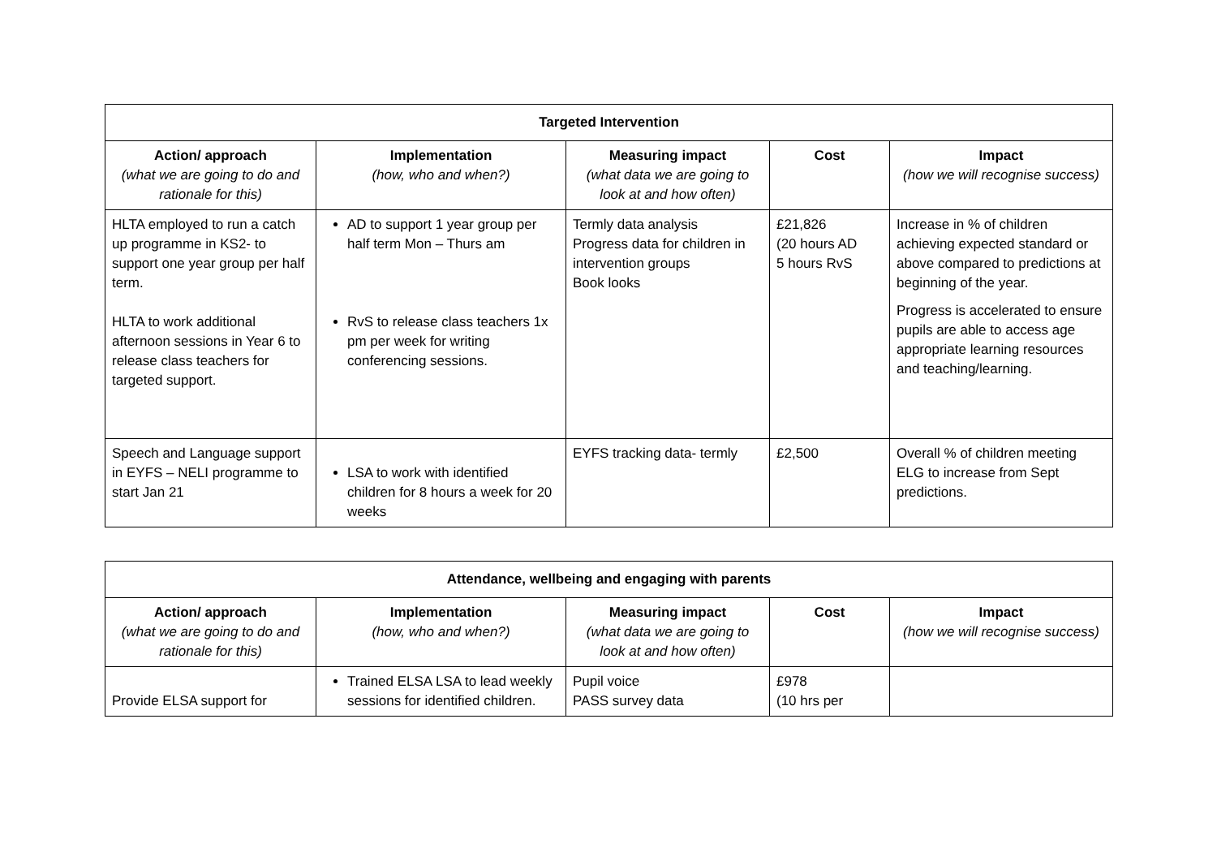| Targeted Intervention | | | | |
| --- | --- | --- | --- | --- |
| Action/ approach (what we are going to do and rationale for this) | Implementation (how, who and when?) | Measuring impact (what data we are going to look at and how often) | Cost | Impact (how we will recognise success) |
| HLTA employed to run a catch up programme in KS2- to support one year group per half term. HLTA to work additional afternoon sessions in Year 6 to release class teachers for targeted support. | AD to support 1 year group per half term Mon – Thurs am RvS to release class teachers 1x pm per week for writing conferencing sessions. | Termly data analysis Progress data for children in intervention groups Book looks | £21,826 (20 hours AD 5 hours RvS | Increase in % of children achieving expected standard or above compared to predictions at beginning of the year. Progress is accelerated to ensure pupils are able to access age appropriate learning resources and teaching/learning. |
| Speech and Language support in EYFS – NELI programme to start Jan 21 | LSA to work with identified children for 8 hours a week for 20 weeks | EYFS tracking data- termly | £2,500 | Overall % of children meeting ELG to increase from Sept predictions. |
| Attendance, wellbeing and engaging with parents | | | | |
| --- | --- | --- | --- | --- |
| Action/ approach (what we are going to do and rationale for this) | Implementation (how, who and when?) | Measuring impact (what data we are going to look at and how often) | Cost | Impact (how we will recognise success) |
| Provide ELSA support for | Trained ELSA LSA to lead weekly sessions for identified children. | Pupil voice PASS survey data | £978 (10 hrs per | |